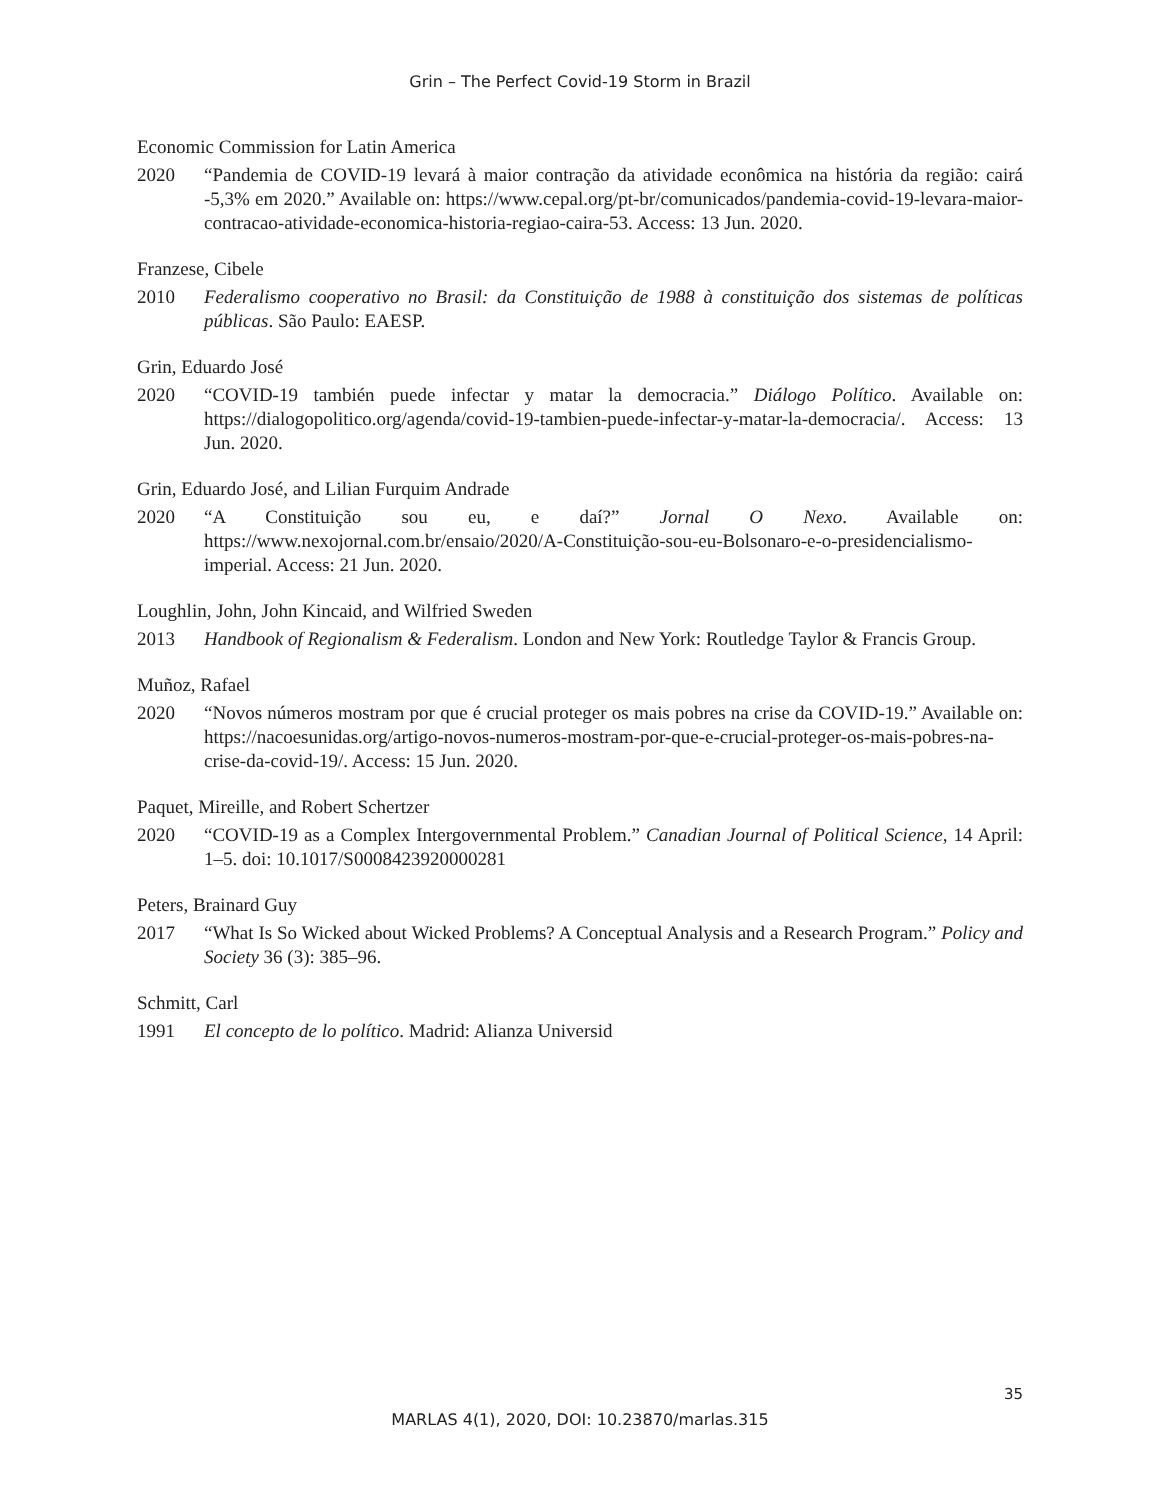Grin – The Perfect Covid-19 Storm in Brazil
Economic Commission for Latin America
2020 “Pandemia de COVID-19 levará à maior contração da atividade econômica na história da região: cairá -5,3% em 2020.” Available on: https://www.cepal.org/pt-br/comunicados/pandemia-covid-19-levara-maior-contracao-atividade-economica-historia-regiao-caira-53. Access: 13 Jun. 2020.
Franzese, Cibele
2010 Federalismo cooperativo no Brasil: da Constituição de 1988 à constituição dos sistemas de políticas públicas. São Paulo: EAESP.
Grin, Eduardo José
2020 “COVID-19 también puede infectar y matar la democracia.” Diálogo Político. Available on: https://dialogopolitico.org/agenda/covid-19-tambien-puede-infectar-y-matar-la-democracia/. Access: 13 Jun. 2020.
Grin, Eduardo José, and Lilian Furquim Andrade
2020 “A Constituição sou eu, e daí?” Jornal O Nexo. Available on: https://www.nexojornal.com.br/ensaio/2020/A-Constituição-sou-eu-Bolsonaro-e-o-presidencialismo-imperial. Access: 21 Jun. 2020.
Loughlin, John, John Kincaid, and Wilfried Sweden
2013 Handbook of Regionalism & Federalism. London and New York: Routledge Taylor & Francis Group.
Muñoz, Rafael
2020 “Novos números mostram por que é crucial proteger os mais pobres na crise da COVID-19.” Available on: https://nacoesunidas.org/artigo-novos-numeros-mostram-por-que-e-crucial-proteger-os-mais-pobres-na-crise-da-covid-19/. Access: 15 Jun. 2020.
Paquet, Mireille, and Robert Schertzer
2020 “COVID-19 as a Complex Intergovernmental Problem.” Canadian Journal of Political Science, 14 April: 1–5. doi: 10.1017/S0008423920000281
Peters, Brainard Guy
2017 “What Is So Wicked about Wicked Problems? A Conceptual Analysis and a Research Program.” Policy and Society 36 (3): 385–96.
Schmitt, Carl
1991 El concepto de lo político. Madrid: Alianza Universid
35
MARLAS 4(1), 2020, DOI: 10.23870/marlas.315